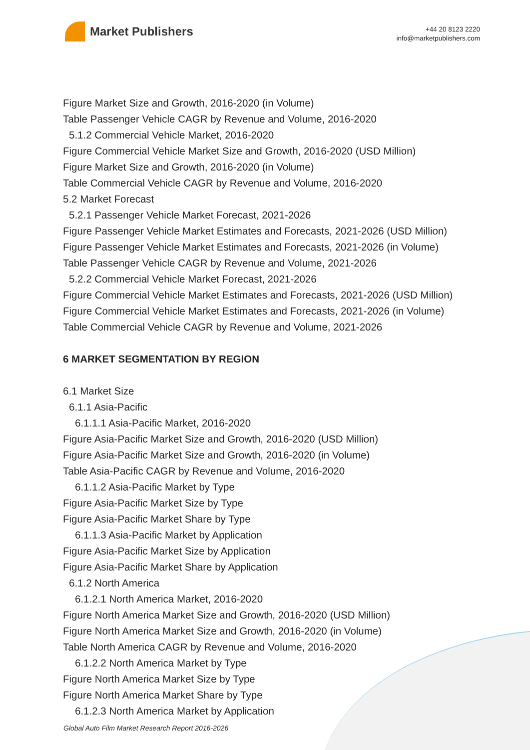Market Publishers
+44 20 8123 2220
info@marketpublishers.com
Figure Market Size and Growth, 2016-2020 (in Volume)
Table Passenger Vehicle CAGR by Revenue and Volume, 2016-2020
5.1.2 Commercial Vehicle Market, 2016-2020
Figure Commercial Vehicle Market Size and Growth, 2016-2020 (USD Million)
Figure Market Size and Growth, 2016-2020 (in Volume)
Table Commercial Vehicle CAGR by Revenue and Volume, 2016-2020
5.2 Market Forecast
5.2.1 Passenger Vehicle Market Forecast, 2021-2026
Figure Passenger Vehicle Market Estimates and Forecasts, 2021-2026 (USD Million)
Figure Passenger Vehicle Market Estimates and Forecasts, 2021-2026 (in Volume)
Table Passenger Vehicle CAGR by Revenue and Volume, 2021-2026
5.2.2 Commercial Vehicle Market Forecast, 2021-2026
Figure Commercial Vehicle Market Estimates and Forecasts, 2021-2026 (USD Million)
Figure Commercial Vehicle Market Estimates and Forecasts, 2021-2026 (in Volume)
Table Commercial Vehicle CAGR by Revenue and Volume, 2021-2026
6 MARKET SEGMENTATION BY REGION
6.1 Market Size
6.1.1 Asia-Pacific
6.1.1.1 Asia-Pacific Market, 2016-2020
Figure Asia-Pacific Market Size and Growth, 2016-2020 (USD Million)
Figure Asia-Pacific Market Size and Growth, 2016-2020 (in Volume)
Table Asia-Pacific CAGR by Revenue and Volume, 2016-2020
6.1.1.2 Asia-Pacific Market by Type
Figure Asia-Pacific Market Size by Type
Figure Asia-Pacific Market Share by Type
6.1.1.3 Asia-Pacific Market by Application
Figure Asia-Pacific Market Size by Application
Figure Asia-Pacific Market Share by Application
6.1.2 North America
6.1.2.1 North America Market, 2016-2020
Figure North America Market Size and Growth, 2016-2020 (USD Million)
Figure North America Market Size and Growth, 2016-2020 (in Volume)
Table North America CAGR by Revenue and Volume, 2016-2020
6.1.2.2 North America Market by Type
Figure North America Market Size by Type
Figure North America Market Share by Type
6.1.2.3 North America Market by Application
Global Auto Film Market Research Report 2016-2026